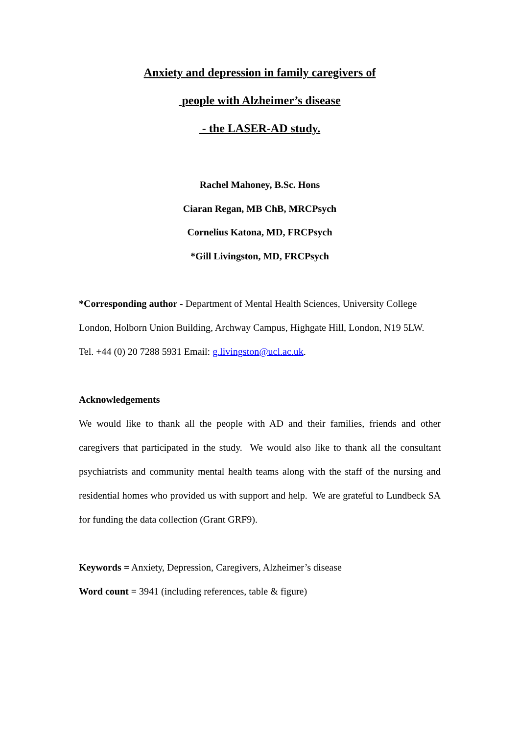Anxiety and depression in family caregivers of
people with Alzheimer’s disease
- the LASER-AD study.
Rachel Mahoney, B.Sc. Hons
Ciaran Regan, MB ChB, MRCPsych
Cornelius Katona, MD, FRCPsych
*Gill Livingston, MD, FRCPsych
*Corresponding author - Department of Mental Health Sciences, University College London, Holborn Union Building, Archway Campus, Highgate Hill, London, N19 5LW. Tel. +44 (0) 20 7288 5931 Email: g.livingston@ucl.ac.uk.
Acknowledgements
We would like to thank all the people with AD and their families, friends and other caregivers that participated in the study. We would also like to thank all the consultant psychiatrists and community mental health teams along with the staff of the nursing and residential homes who provided us with support and help. We are grateful to Lundbeck SA for funding the data collection (Grant GRF9).
Keywords = Anxiety, Depression, Caregivers, Alzheimer’s disease
Word count = 3941 (including references, table & figure)